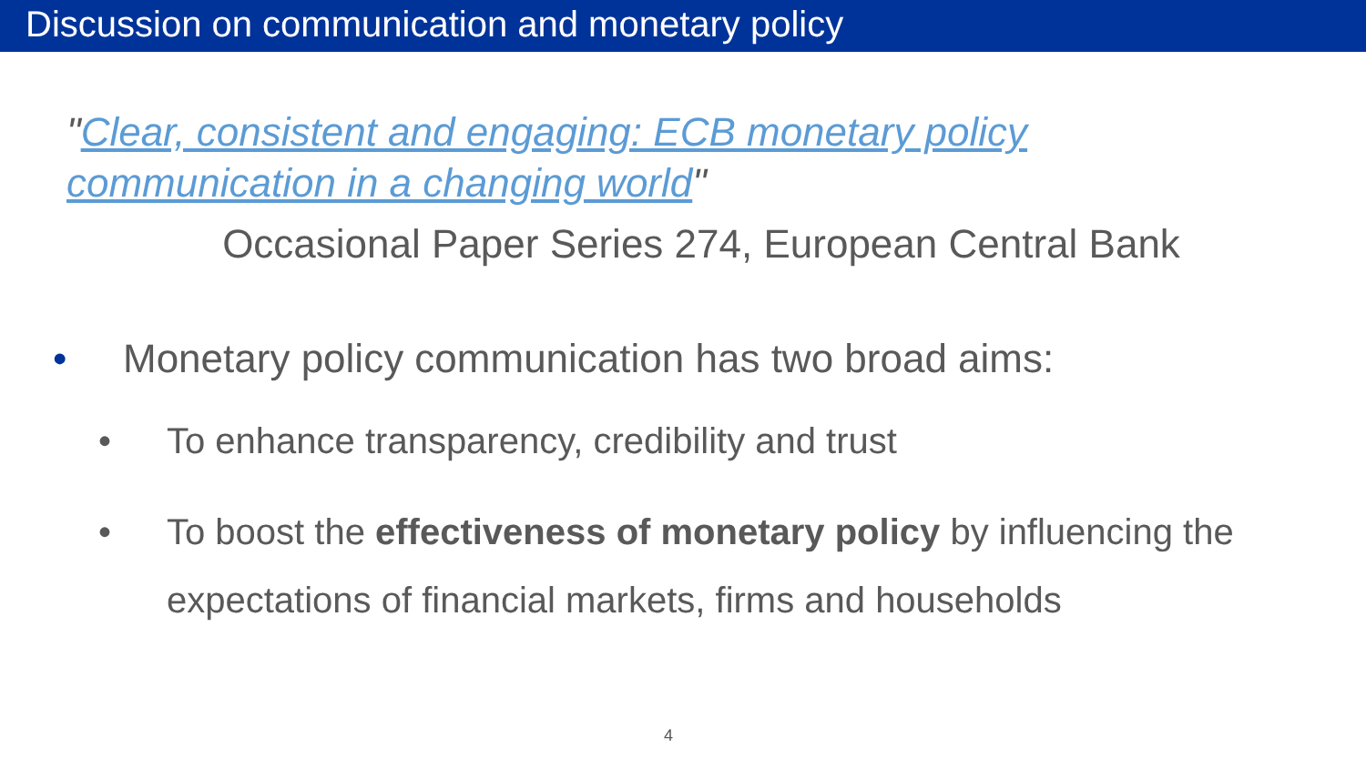Discussion on communication and monetary policy
"Clear, consistent and engaging: ECB monetary policy communication in a changing world"
Occasional Paper Series 274, European Central Bank
• Monetary policy communication has two broad aims:
• To enhance transparency, credibility and trust
• To boost the effectiveness of monetary policy by influencing the expectations of financial markets, firms and households
4